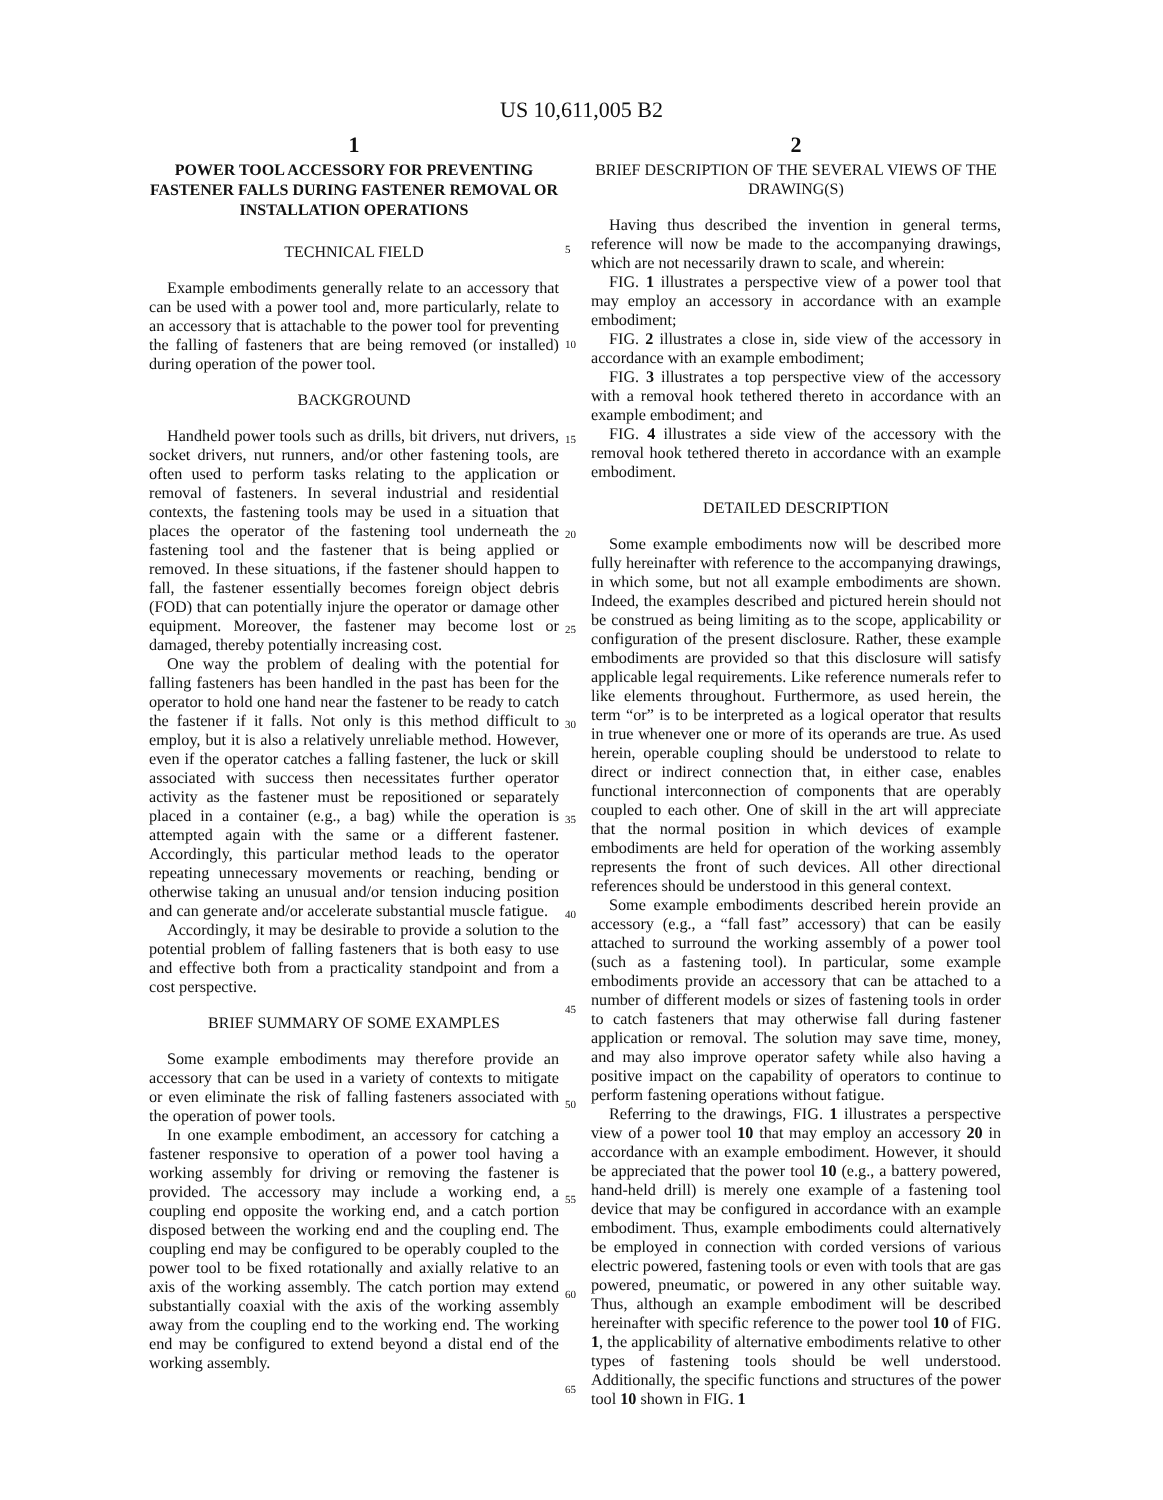US 10,611,005 B2
1
POWER TOOL ACCESSORY FOR PREVENTING FASTENER FALLS DURING FASTENER REMOVAL OR INSTALLATION OPERATIONS
TECHNICAL FIELD
Example embodiments generally relate to an accessory that can be used with a power tool and, more particularly, relate to an accessory that is attachable to the power tool for preventing the falling of fasteners that are being removed (or installed) during operation of the power tool.
BACKGROUND
Handheld power tools such as drills, bit drivers, nut drivers, socket drivers, nut runners, and/or other fastening tools, are often used to perform tasks relating to the application or removal of fasteners. In several industrial and residential contexts, the fastening tools may be used in a situation that places the operator of the fastening tool underneath the fastening tool and the fastener that is being applied or removed. In these situations, if the fastener should happen to fall, the fastener essentially becomes foreign object debris (FOD) that can potentially injure the operator or damage other equipment. Moreover, the fastener may become lost or damaged, thereby potentially increasing cost.
One way the problem of dealing with the potential for falling fasteners has been handled in the past has been for the operator to hold one hand near the fastener to be ready to catch the fastener if it falls. Not only is this method difficult to employ, but it is also a relatively unreliable method. However, even if the operator catches a falling fastener, the luck or skill associated with success then necessitates further operator activity as the fastener must be repositioned or separately placed in a container (e.g., a bag) while the operation is attempted again with the same or a different fastener. Accordingly, this particular method leads to the operator repeating unnecessary movements or reaching, bending or otherwise taking an unusual and/or tension inducing position and can generate and/or accelerate substantial muscle fatigue.
Accordingly, it may be desirable to provide a solution to the potential problem of falling fasteners that is both easy to use and effective both from a practicality standpoint and from a cost perspective.
BRIEF SUMMARY OF SOME EXAMPLES
Some example embodiments may therefore provide an accessory that can be used in a variety of contexts to mitigate or even eliminate the risk of falling fasteners associated with the operation of power tools.
In one example embodiment, an accessory for catching a fastener responsive to operation of a power tool having a working assembly for driving or removing the fastener is provided. The accessory may include a working end, a coupling end opposite the working end, and a catch portion disposed between the working end and the coupling end. The coupling end may be configured to be operably coupled to the power tool to be fixed rotationally and axially relative to an axis of the working assembly. The catch portion may extend substantially coaxial with the axis of the working assembly away from the coupling end to the working end. The working end may be configured to extend beyond a distal end of the working assembly.
5
10
15
20
25
30
35
40
45
50
55
60
65
2
BRIEF DESCRIPTION OF THE SEVERAL VIEWS OF THE DRAWING(S)
Having thus described the invention in general terms, reference will now be made to the accompanying drawings, which are not necessarily drawn to scale, and wherein:
FIG. 1 illustrates a perspective view of a power tool that may employ an accessory in accordance with an example embodiment;
FIG. 2 illustrates a close in, side view of the accessory in accordance with an example embodiment;
FIG. 3 illustrates a top perspective view of the accessory with a removal hook tethered thereto in accordance with an example embodiment; and
FIG. 4 illustrates a side view of the accessory with the removal hook tethered thereto in accordance with an example embodiment.
DETAILED DESCRIPTION
Some example embodiments now will be described more fully hereinafter with reference to the accompanying drawings, in which some, but not all example embodiments are shown. Indeed, the examples described and pictured herein should not be construed as being limiting as to the scope, applicability or configuration of the present disclosure. Rather, these example embodiments are provided so that this disclosure will satisfy applicable legal requirements. Like reference numerals refer to like elements throughout. Furthermore, as used herein, the term “or” is to be interpreted as a logical operator that results in true whenever one or more of its operands are true. As used herein, operable coupling should be understood to relate to direct or indirect connection that, in either case, enables functional interconnection of components that are operably coupled to each other. One of skill in the art will appreciate that the normal position in which devices of example embodiments are held for operation of the working assembly represents the front of such devices. All other directional references should be understood in this general context.
Some example embodiments described herein provide an accessory (e.g., a “fall fast” accessory) that can be easily attached to surround the working assembly of a power tool (such as a fastening tool). In particular, some example embodiments provide an accessory that can be attached to a number of different models or sizes of fastening tools in order to catch fasteners that may otherwise fall during fastener application or removal. The solution may save time, money, and may also improve operator safety while also having a positive impact on the capability of operators to continue to perform fastening operations without fatigue.
Referring to the drawings, FIG. 1 illustrates a perspective view of a power tool 10 that may employ an accessory 20 in accordance with an example embodiment. However, it should be appreciated that the power tool 10 (e.g., a battery powered, hand-held drill) is merely one example of a fastening tool device that may be configured in accordance with an example embodiment. Thus, example embodiments could alternatively be employed in connection with corded versions of various electric powered, fastening tools or even with tools that are gas powered, pneumatic, or powered in any other suitable way. Thus, although an example embodiment will be described hereinafter with specific reference to the power tool 10 of FIG. 1, the applicability of alternative embodiments relative to other types of fastening tools should be well understood. Additionally, the specific functions and structures of the power tool 10 shown in FIG. 1